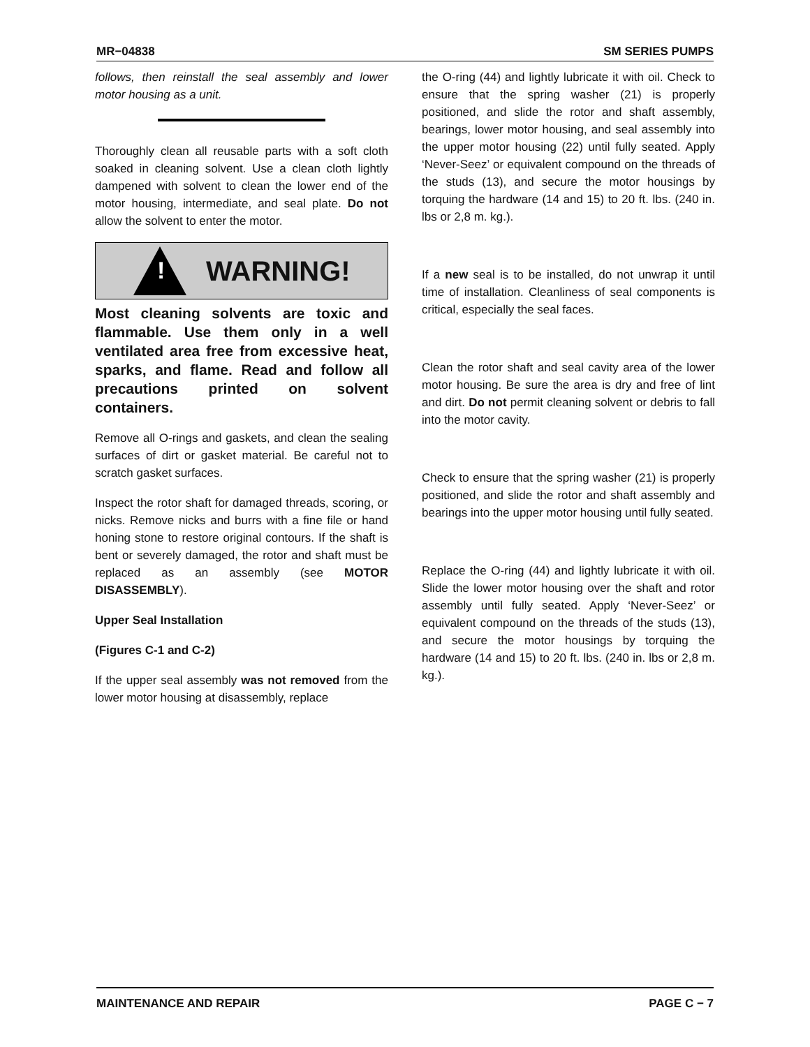MR−04838 SM SERIES PUMPS
follows, then reinstall the seal assembly and lower motor housing as a unit.
Thoroughly clean all reusable parts with a soft cloth soaked in cleaning solvent. Use a clean cloth lightly dampened with solvent to clean the lower end of the motor housing, intermediate, and seal plate. Do not allow the solvent to enter the motor.
!
WARNING!
Most cleaning solvents are toxic and flammable. Use them only in a well ventilated area free from excessive heat, sparks, and flame. Read and follow all precautions printed on solvent containers.
Remove all O-rings and gaskets, and clean the sealing surfaces of dirt or gasket material. Be careful not to scratch gasket surfaces.
Inspect the rotor shaft for damaged threads, scoring, or nicks. Remove nicks and burrs with a fine file or hand honing stone to restore original contours. If the shaft is bent or severely damaged, the rotor and shaft must be replaced as an assembly (see MOTOR DISASSEMBLY).
Upper Seal Installation
(Figures C-1 and C-2)
If the upper seal assembly was not removed from the lower motor housing at disassembly, replace
the O-ring (44) and lightly lubricate it with oil. Check to ensure that the spring washer (21) is properly positioned, and slide the rotor and shaft assembly, bearings, lower motor housing, and seal assembly into the upper motor housing (22) until fully seated. Apply ‘Never-Seez’ or equivalent compound on the threads of the studs (13), and secure the motor housings by torquing the hardware (14 and 15) to 20 ft. lbs. (240 in. lbs or 2,8 m. kg.).
If a new seal is to be installed, do not unwrap it until time of installation. Cleanliness of seal components is critical, especially the seal faces.
Clean the rotor shaft and seal cavity area of the lower motor housing. Be sure the area is dry and free of lint and dirt. Do not permit cleaning solvent or debris to fall into the motor cavity.
Check to ensure that the spring washer (21) is properly positioned, and slide the rotor and shaft assembly and bearings into the upper motor housing until fully seated.
Replace the O-ring (44) and lightly lubricate it with oil. Slide the lower motor housing over the shaft and rotor assembly until fully seated. Apply ‘Never-Seez’ or equivalent compound on the threads of the studs (13), and secure the motor housings by torquing the hardware (14 and 15) to 20 ft. lbs. (240 in. lbs or 2,8 m. kg.).
MAINTENANCE AND REPAIR PAGE C − 7